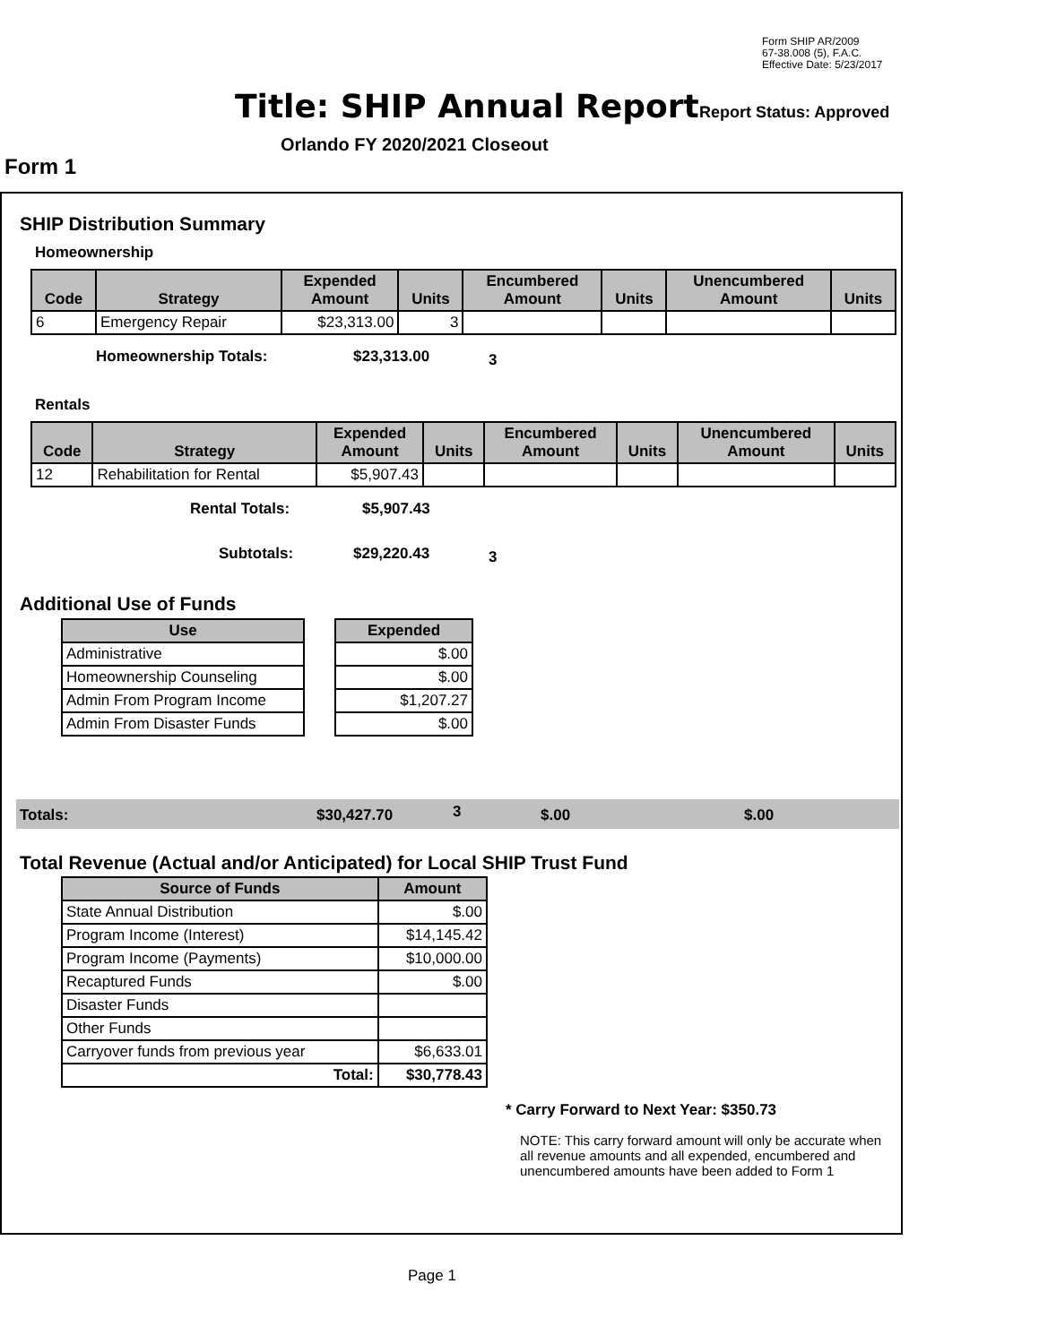Form SHIP AR/2009
67-38.008 (5), F.A.C.
Effective Date: 5/23/2017
Title: SHIP Annual Report Report Status: Approved
Orlando FY 2020/2021 Closeout
Form 1
SHIP Distribution Summary
Homeownership
| Code | Strategy | Expended Amount | Units | Encumbered Amount | Units | Unencumbered Amount | Units |
| --- | --- | --- | --- | --- | --- | --- | --- |
| 6 | Emergency Repair | $23,313.00 | 3 | | | | |
Homeownership Totals: $23,313.00 3
Rentals
| Code | Strategy | Expended Amount | Units | Encumbered Amount | Units | Unencumbered Amount | Units |
| --- | --- | --- | --- | --- | --- | --- | --- |
| 12 | Rehabilitation for Rental | $5,907.43 | | | | | |
Rental Totals: $5,907.43
Subtotals: $29,220.43 3
Additional Use of Funds
| Use |
| --- |
| Administrative |
| Homeownership Counseling |
| Admin From Program Income |
| Admin From Disaster Funds |
| Expended |
| --- |
| $.00 |
| $.00 |
| $1,207.27 |
| $.00 |
Totals: $30,427.70 3 $.00 $.00
Total Revenue (Actual and/or Anticipated) for Local SHIP Trust Fund
| Source of Funds | Amount |
| --- | --- |
| State Annual Distribution | $.00 |
| Program Income (Interest) | $14,145.42 |
| Program Income (Payments) | $10,000.00 |
| Recaptured Funds | $.00 |
| Disaster Funds | |
| Other Funds | |
| Carryover funds from previous year | $6,633.01 |
| Total: | $30,778.43 |
* Carry Forward to Next Year: $350.73
NOTE: This carry forward amount will only be accurate when all revenue amounts and all expended, encumbered and unencumbered amounts have been added to Form 1
Page 1